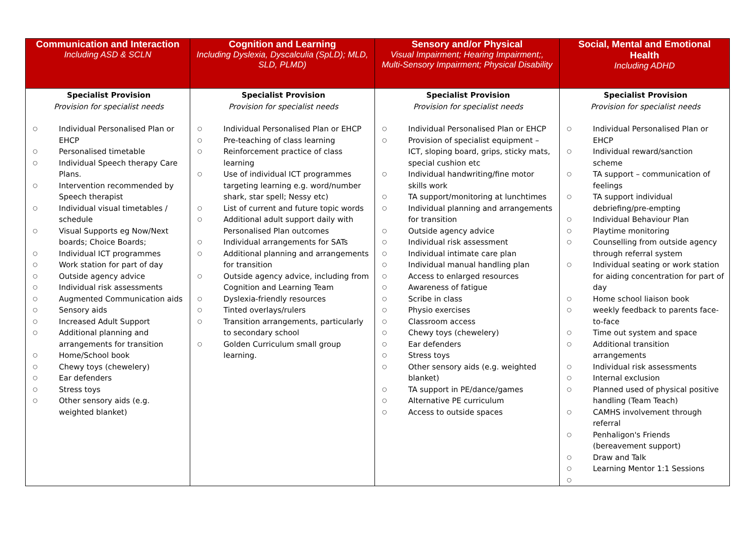| Communication and Interaction Including ASD & SCLN | Cognition and Learning Including Dyslexia, Dyscalculia (SpLD); MLD, SLD, PLMD) | Sensory and/or Physical Visual Impairment; Hearing Impairment;, Multi-Sensory Impairment; Physical Disability | Social, Mental and Emotional Health Including ADHD |
| --- | --- | --- | --- |
| Specialist Provision Provision for specialist needs ○ Individual Personalised Plan or EHCP ○ Personalised timetable ○ Individual Speech therapy Care Plans. ○ Intervention recommended by Speech therapist ○ Individual visual timetables / schedule ○ Visual Supports eg Now/Next boards; Choice Boards; ○ Individual ICT programmes ○ Work station for part of day ○ Outside agency advice ○ Individual risk assessments ○ Augmented Communication aids ○ Sensory aids ○ Increased Adult Support ○ Additional planning and arrangements for transition ○ Home/School book ○ Chewy toys (chewelery) ○ Ear defenders ○ Stress toys ○ Other sensory aids (e.g. weighted blanket) | Specialist Provision Provision for specialist needs ○ Individual Personalised Plan or EHCP ○ Pre-teaching of class learning ○ Reinforcement practice of class learning ○ Use of individual ICT programmes targeting learning e.g. word/number shark, star spell; Nessy etc) ○ List of current and future topic words ○ Additional adult support daily with Personalised Plan outcomes ○ Individual arrangements for SATs ○ Additional planning and arrangements for transition ○ Outside agency advice, including from Cognition and Learning Team ○ Dyslexia-friendly resources ○ Tinted overlays/rulers ○ Transition arrangements, particularly to secondary school ○ Golden Curriculum small group learning. | Specialist Provision Provision for specialist needs ○ Individual Personalised Plan or EHCP ○ Provision of specialist equipment – ICT, sloping board, grips, sticky mats, special cushion etc ○ Individual handwriting/fine motor skills work ○ TA support/monitoring at lunchtimes ○ Individual planning and arrangements for transition ○ Outside agency advice ○ Individual risk assessment ○ Individual intimate care plan ○ Individual manual handling plan ○ Access to enlarged resources ○ Awareness of fatigue ○ Scribe in class ○ Physio exercises ○ Classroom access ○ Chewy toys (chewelery) ○ Ear defenders ○ Stress toys ○ Other sensory aids (e.g. weighted blanket) ○ TA support in PE/dance/games ○ Alternative PE curriculum ○ Access to outside spaces | Specialist Provision Provision for specialist needs ○ Individual Personalised Plan or EHCP ○ Individual reward/sanction scheme ○ TA support – communication of feelings ○ TA support individual debriefing/pre-empting ○ Individual Behaviour Plan ○ Playtime monitoring ○ Counselling from outside agency through referral system ○ Individual seating or work station for aiding concentration for part of day ○ Home school liaison book ○ weekly feedback to parents face-to-face ○ Time out system and space ○ Additional transition arrangements ○ Individual risk assessments ○ Internal exclusion ○ Planned used of physical positive handling (Team Teach) ○ CAMHS involvement through referral ○ Penhaligon's Friends (bereavement support) ○ Draw and Talk ○ Learning Mentor 1:1 Sessions ○ |